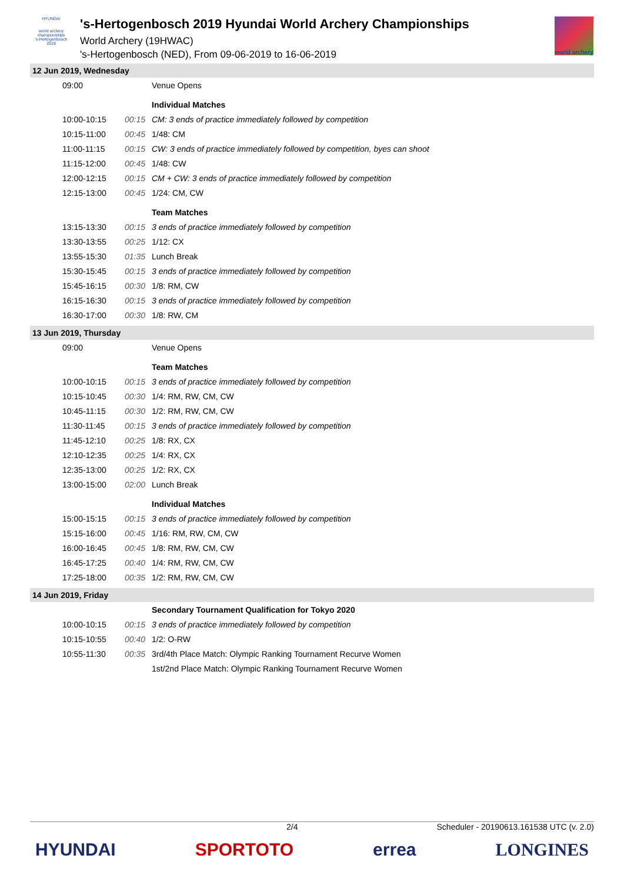HYUNDAI
world archery championships
's-Hertogenbosch 2019
's-Hertogenbosch 2019 Hyundai World Archery Championships
World Archery (19HWAC)
's-Hertogenbosch (NED), From 09-06-2019 to 16-06-2019
world archery
12 Jun 2019, Wednesday
| 09:00 | | Venue Opens |
| | | Individual Matches |
| 10:00-10:15 | 00:15 | CM: 3 ends of practice immediately followed by competition |
| 10:15-11:00 | 00:45 | 1/48: CM |
| 11:00-11:15 | 00:15 | CW: 3 ends of practice immediately followed by competition, byes can shoot |
| 11:15-12:00 | 00:45 | 1/48: CW |
| 12:00-12:15 | 00:15 | CM + CW: 3 ends of practice immediately followed by competition |
| 12:15-13:00 | 00:45 | 1/24: CM, CW |
| | | Team Matches |
| 13:15-13:30 | 00:15 | 3 ends of practice immediately followed by competition |
| 13:30-13:55 | 00:25 | 1/12: CX |
| 13:55-15:30 | 01:35 | Lunch Break |
| 15:30-15:45 | 00:15 | 3 ends of practice immediately followed by competition |
| 15:45-16:15 | 00:30 | 1/8: RM, CW |
| 16:15-16:30 | 00:15 | 3 ends of practice immediately followed by competition |
| 16:30-17:00 | 00:30 | 1/8: RW, CM |
13 Jun 2019, Thursday
| 09:00 | | Venue Opens |
| | | Team Matches |
| 10:00-10:15 | 00:15 | 3 ends of practice immediately followed by competition |
| 10:15-10:45 | 00:30 | 1/4: RM, RW, CM, CW |
| 10:45-11:15 | 00:30 | 1/2: RM, RW, CM, CW |
| 11:30-11:45 | 00:15 | 3 ends of practice immediately followed by competition |
| 11:45-12:10 | 00:25 | 1/8: RX, CX |
| 12:10-12:35 | 00:25 | 1/4: RX, CX |
| 12:35-13:00 | 00:25 | 1/2: RX, CX |
| 13:00-15:00 | 02:00 | Lunch Break |
| | | Individual Matches |
| 15:00-15:15 | 00:15 | 3 ends of practice immediately followed by competition |
| 15:15-16:00 | 00:45 | 1/16: RM, RW, CM, CW |
| 16:00-16:45 | 00:45 | 1/8: RM, RW, CM, CW |
| 16:45-17:25 | 00:40 | 1/4: RM, RW, CM, CW |
| 17:25-18:00 | 00:35 | 1/2: RM, RW, CM, CW |
14 Jun 2019, Friday
| | | Secondary Tournament Qualification for Tokyo 2020 |
| 10:00-10:15 | 00:15 | 3 ends of practice immediately followed by competition |
| 10:15-10:55 | 00:40 | 1/2: O-RW |
| 10:55-11:30 | 00:35 | 3rd/4th Place Match: Olympic Ranking Tournament Recurve Women |
| | | 1st/2nd Place Match: Olympic Ranking Tournament Recurve Women |
2/4 Scheduler - 20190613.161538 UTC (v. 2.0)
HYUNDAI SPORTOTO errea LONGINES